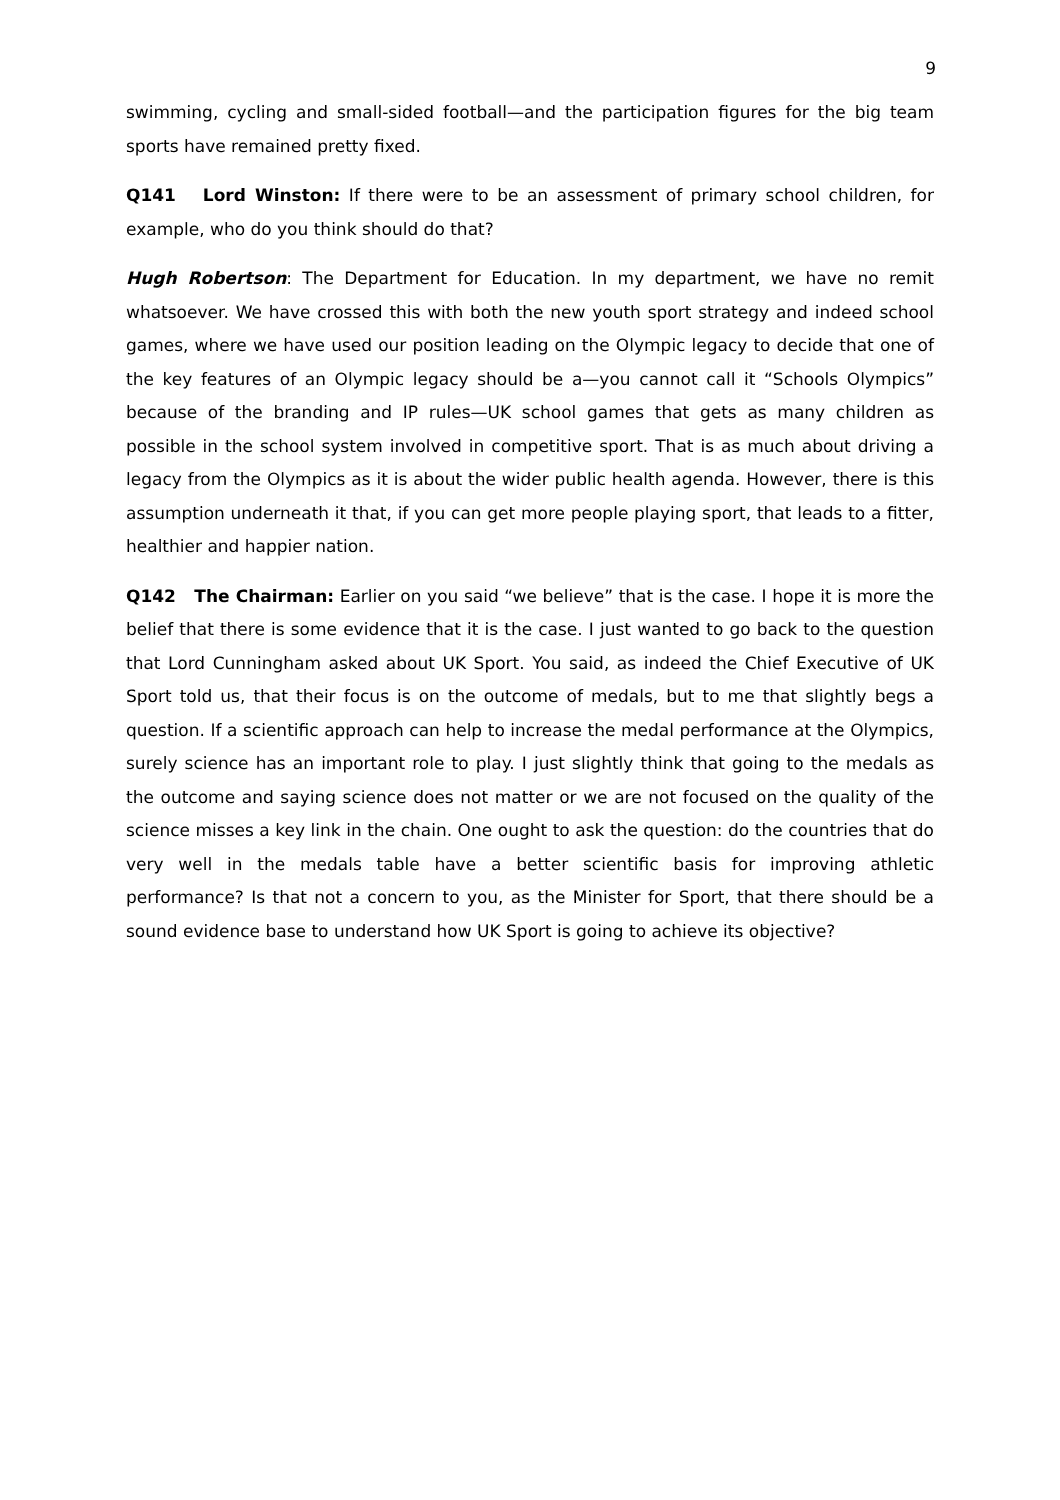9
swimming, cycling and small-sided football—and the participation figures for the big team sports have remained pretty fixed.
Q141 Lord Winston: If there were to be an assessment of primary school children, for example, who do you think should do that?
Hugh Robertson: The Department for Education. In my department, we have no remit whatsoever. We have crossed this with both the new youth sport strategy and indeed school games, where we have used our position leading on the Olympic legacy to decide that one of the key features of an Olympic legacy should be a—you cannot call it “Schools Olympics” because of the branding and IP rules—UK school games that gets as many children as possible in the school system involved in competitive sport. That is as much about driving a legacy from the Olympics as it is about the wider public health agenda. However, there is this assumption underneath it that, if you can get more people playing sport, that leads to a fitter, healthier and happier nation.
Q142 The Chairman: Earlier on you said “we believe” that is the case. I hope it is more the belief that there is some evidence that it is the case. I just wanted to go back to the question that Lord Cunningham asked about UK Sport. You said, as indeed the Chief Executive of UK Sport told us, that their focus is on the outcome of medals, but to me that slightly begs a question. If a scientific approach can help to increase the medal performance at the Olympics, surely science has an important role to play. I just slightly think that going to the medals as the outcome and saying science does not matter or we are not focused on the quality of the science misses a key link in the chain. One ought to ask the question: do the countries that do very well in the medals table have a better scientific basis for improving athletic performance? Is that not a concern to you, as the Minister for Sport, that there should be a sound evidence base to understand how UK Sport is going to achieve its objective?